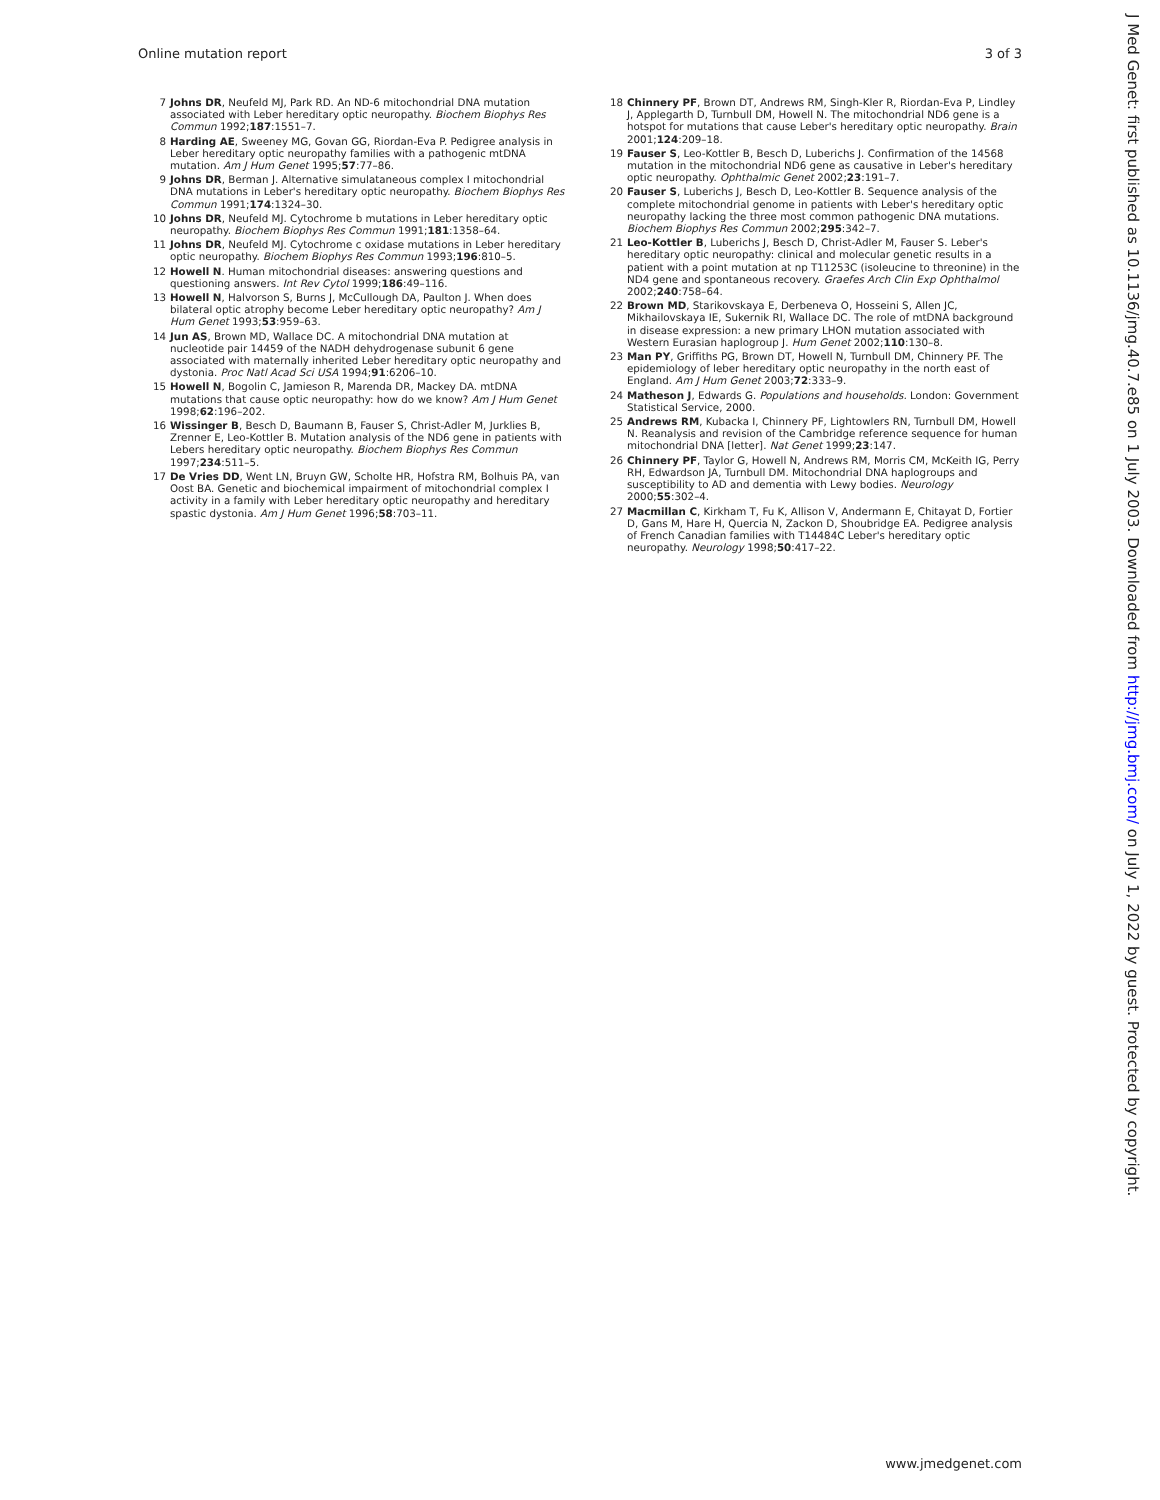Online mutation report 3 of 3
7 Johns DR, Neufeld MJ, Park RD. An ND-6 mitochondrial DNA mutation associated with Leber hereditary optic neuropathy. Biochem Biophys Res Commun 1992;187:1551–7.
8 Harding AE, Sweeney MG, Govan GG, Riordan-Eva P. Pedigree analysis in Leber hereditary optic neuropathy families with a pathogenic mtDNA mutation. Am J Hum Genet 1995;57:77–86.
9 Johns DR, Berman J. Alternative simulataneous complex I mitochondrial DNA mutations in Leber's hereditary optic neuropathy. Biochem Biophys Res Commun 1991;174:1324–30.
10 Johns DR, Neufeld MJ. Cytochrome b mutations in Leber hereditary optic neuropathy. Biochem Biophys Res Commun 1991;181:1358–64.
11 Johns DR, Neufeld MJ. Cytochrome c oxidase mutations in Leber hereditary optic neuropathy. Biochem Biophys Res Commun 1993;196:810–5.
12 Howell N. Human mitochondrial diseases: answering questions and questioning answers. Int Rev Cytol 1999;186:49–116.
13 Howell N, Halvorson S, Burns J, McCullough DA, Paulton J. When does bilateral optic atrophy become Leber hereditary optic neuropathy? Am J Hum Genet 1993;53:959–63.
14 Jun AS, Brown MD, Wallace DC. A mitochondrial DNA mutation at nucleotide pair 14459 of the NADH dehydrogenase subunit 6 gene associated with maternally inherited Leber hereditary optic neuropathy and dystonia. Proc Natl Acad Sci USA 1994;91:6206–10.
15 Howell N, Bogolin C, Jamieson R, Marenda DR, Mackey DA. mtDNA mutations that cause optic neuropathy: how do we know? Am J Hum Genet 1998;62:196–202.
16 Wissinger B, Besch D, Baumann B, Fauser S, Christ-Adler M, Jurklies B, Zrenner E, Leo-Kottler B. Mutation analysis of the ND6 gene in patients with Lebers hereditary optic neuropathy. Biochem Biophys Res Commun 1997;234:511–5.
17 De Vries DD, Went LN, Bruyn GW, Scholte HR, Hofstra RM, Bolhuis PA, van Oost BA. Genetic and biochemical impairment of mitochondrial complex I activity in a family with Leber hereditary optic neuropathy and hereditary spastic dystonia. Am J Hum Genet 1996;58:703–11.
18 Chinnery PF, Brown DT, Andrews RM, Singh-Kler R, Riordan-Eva P, Lindley J, Applegarth D, Turnbull DM, Howell N. The mitochondrial ND6 gene is a hotspot for mutations that cause Leber's hereditary optic neuropathy. Brain 2001;124:209–18.
19 Fauser S, Leo-Kottler B, Besch D, Luberichs J. Confirmation of the 14568 mutation in the mitochondrial ND6 gene as causative in Leber's hereditary optic neuropathy. Ophthalmic Genet 2002;23:191–7.
20 Fauser S, Luberichs J, Besch D, Leo-Kottler B. Sequence analysis of the complete mitochondrial genome in patients with Leber's hereditary optic neuropathy lacking the three most common pathogenic DNA mutations. Biochem Biophys Res Commun 2002;295:342–7.
21 Leo-Kottler B, Luberichs J, Besch D, Christ-Adler M, Fauser S. Leber's hereditary optic neuropathy: clinical and molecular genetic results in a patient with a point mutation at np T11253C (isoleucine to threonine) in the ND4 gene and spontaneous recovery. Graefes Arch Clin Exp Ophthalmol 2002;240:758–64.
22 Brown MD, Starikovskaya E, Derbeneva O, Hosseini S, Allen JC, Mikhailovskaya IE, Sukernik RI, Wallace DC. The role of mtDNA background in disease expression: a new primary LHON mutation associated with Western Eurasian haplogroup J. Hum Genet 2002;110:130–8.
23 Man PY, Griffiths PG, Brown DT, Howell N, Turnbull DM, Chinnery PF. The epidemiology of leber hereditary optic neuropathy in the north east of England. Am J Hum Genet 2003;72:333–9.
24 Matheson J, Edwards G. Populations and households. London: Government Statistical Service, 2000.
25 Andrews RM, Kubacka I, Chinnery PF, Lightowlers RN, Turnbull DM, Howell N. Reanalysis and revision of the Cambridge reference sequence for human mitochondrial DNA [letter]. Nat Genet 1999;23:147.
26 Chinnery PF, Taylor G, Howell N, Andrews RM, Morris CM, McKeith IG, Perry RH, Edwardson JA, Turnbull DM. Mitochondrial DNA haplogroups and susceptibility to AD and dementia with Lewy bodies. Neurology 2000;55:302–4.
27 Macmillan C, Kirkham T, Fu K, Allison V, Andermann E, Chitayat D, Fortier D, Gans M, Hare H, Quercia N, Zackon D, Shoubridge EA. Pedigree analysis of French Canadian families with T14484C Leber's hereditary optic neuropathy. Neurology 1998;50:417–22.
www.jmedgenet.com
J Med Genet: first published as 10.1136/jmg.40.7.e85 on 1 July 2003. Downloaded from http://jmg.bmj.com/ on July 1, 2022 by guest. Protected by copyright.